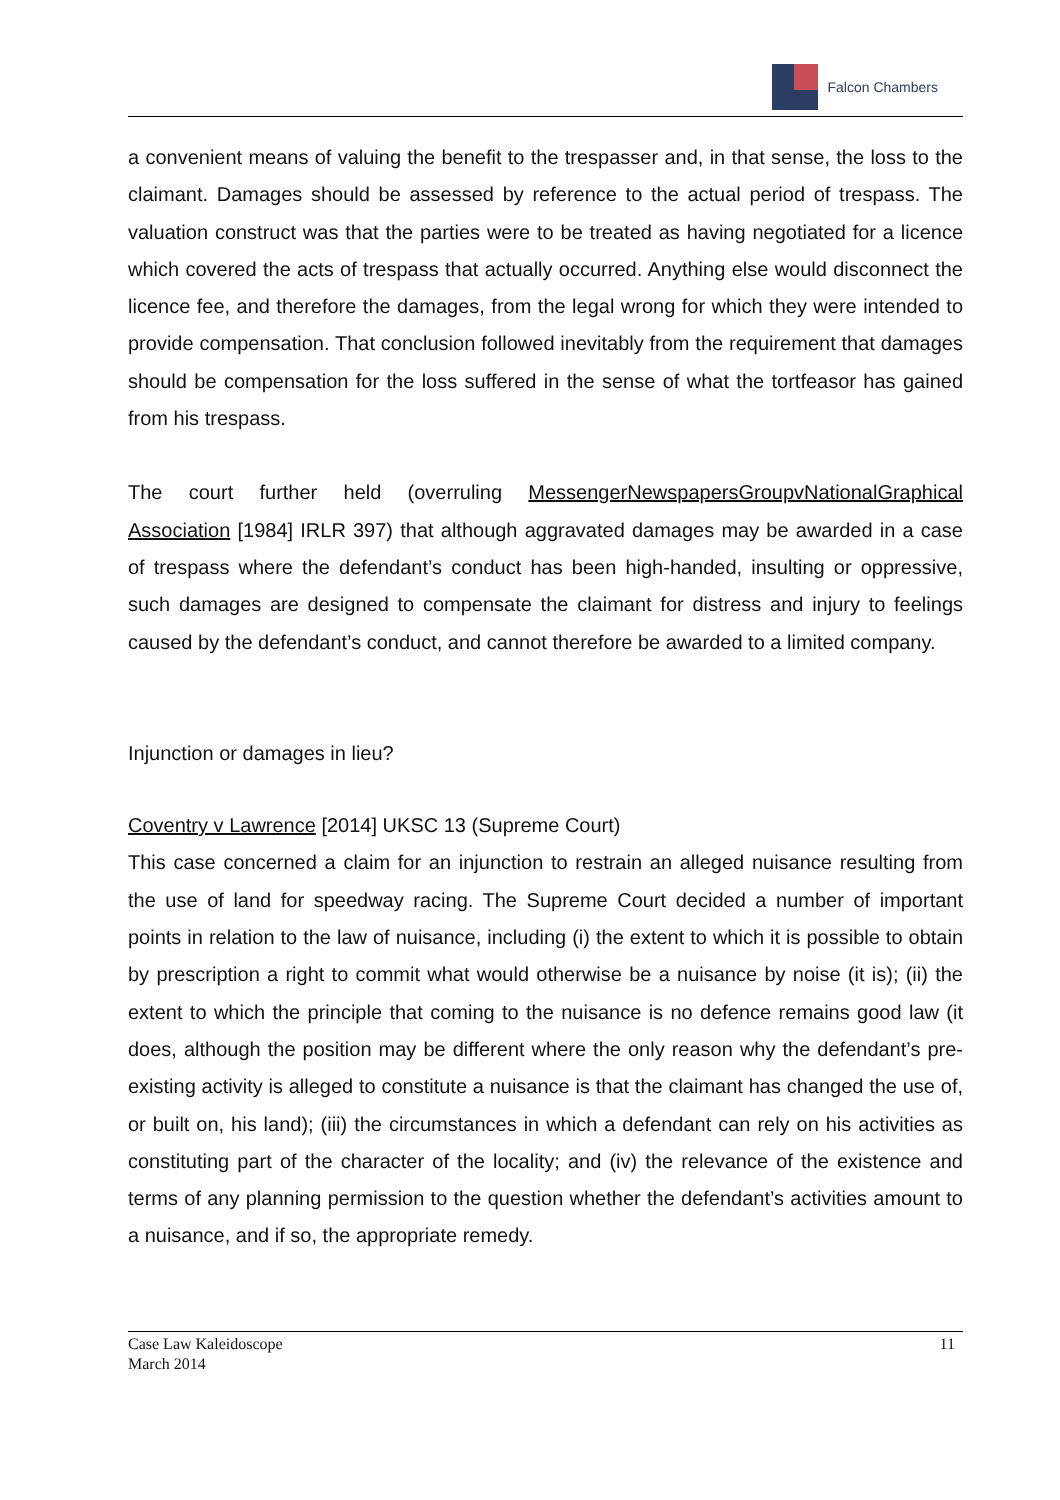Falcon Chambers
a convenient means of valuing the benefit to the trespasser and, in that sense, the loss to the claimant. Damages should be assessed by reference to the actual period of trespass. The valuation construct was that the parties were to be treated as having negotiated for a licence which covered the acts of trespass that actually occurred. Anything else would disconnect the licence fee, and therefore the damages, from the legal wrong for which they were intended to provide compensation. That conclusion followed inevitably from the requirement that damages should be compensation for the loss suffered in the sense of what the tortfeasor has gained from his trespass.
The court further held (overruling MessengerNewspapersGroupvNationalGraphical Association [1984] IRLR 397) that although aggravated damages may be awarded in a case of trespass where the defendant’s conduct has been high-handed, insulting or oppressive, such damages are designed to compensate the claimant for distress and injury to feelings caused by the defendant’s conduct, and cannot therefore be awarded to a limited company.
Injunction or damages in lieu?
Coventry v Lawrence [2014] UKSC 13 (Supreme Court)
This case concerned a claim for an injunction to restrain an alleged nuisance resulting from the use of land for speedway racing. The Supreme Court decided a number of important points in relation to the law of nuisance, including (i) the extent to which it is possible to obtain by prescription a right to commit what would otherwise be a nuisance by noise (it is); (ii) the extent to which the principle that coming to the nuisance is no defence remains good law (it does, although the position may be different where the only reason why the defendant’s pre-existing activity is alleged to constitute a nuisance is that the claimant has changed the use of, or built on, his land); (iii) the circumstances in which a defendant can rely on his activities as constituting part of the character of the locality; and (iv) the relevance of the existence and terms of any planning permission to the question whether the defendant’s activities amount to a nuisance, and if so, the appropriate remedy.
Case Law Kaleidoscope
March 2014
11